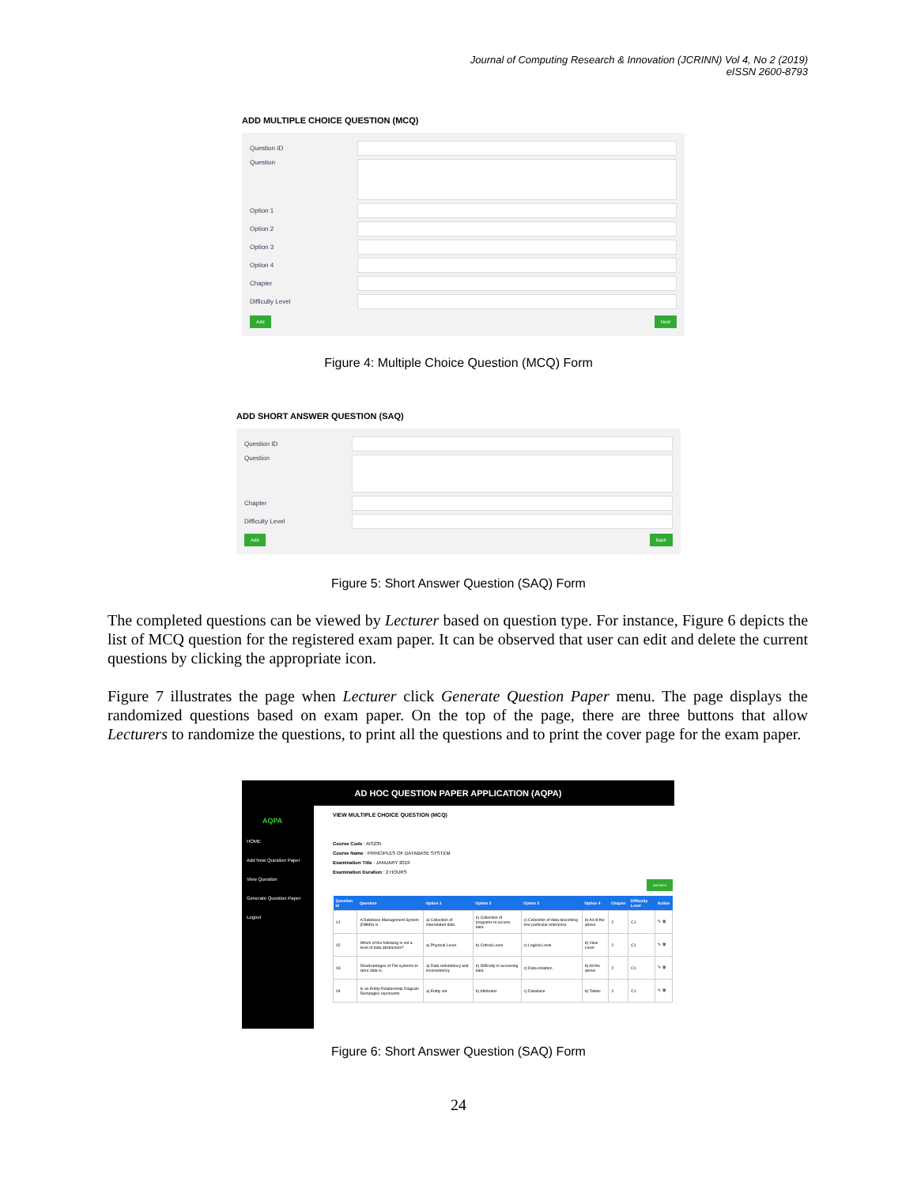Journal of Computing Research & Innovation (JCRINN) Vol 4, No 2 (2019)
eISSN 2600-8793
ADD MULTIPLE CHOICE QUESTION (MCQ)
Question ID
Question
Option 1
Option 2
Option 3
Option 4
Chapter
Difficulty Level
Add Next
Figure 4: Multiple Choice Question (MCQ) Form
ADD SHORT ANSWER QUESTION (SAQ)
Question ID
Question
Chapter
Difficulty Level
Add Back
Figure 5: Short Answer Question (SAQ) Form
The completed questions can be viewed by Lecturer based on question type. For instance, Figure 6 depicts the list of MCQ question for the registered exam paper. It can be observed that user can edit and delete the current questions by clicking the appropriate icon.
Figure 7 illustrates the page when Lecturer click Generate Question Paper menu. The page displays the randomized questions based on exam paper. On the top of the page, there are three buttons that allow Lecturers to randomize the questions, to print all the questions and to print the cover page for the exam paper.
AD HOC QUESTION PAPER APPLICATION (AQPA)
AQPA
HOME
Add New Question Paper
View Question
Generate Question Paper
Logout
VIEW MULTIPLE CHOICE QUESTION (MCQ)
Course Code : AIS235
Course Name : PRINCIPLES OF DATABASE SYSTEM
Examination Title : JANUARY 2019
Examination Duration : 2 HOURS
Add More
| Question Id | Question | Option 1 | Option 2 | Option 3 | Option 4 | Chapter | Difficulty Level | Action |
| --- | --- | --- | --- | --- | --- | --- | --- | --- |
| 01 | A Database Management System (DBMS) is | a) Collection of interrelated data | b) Collection of programs to access data | c) Collection of data describing one particular enterprise | d) All of the above | 2 | C1 | ✎ 🗑 |
| 02 | Which of the following is not a level of data abstraction? | a) Physical Level | b) Critical Level | c) Logical Level | d) View Level | 2 | C1 | ✎ 🗑 |
| 03 | Disadvantages of File systems to store data is: | a) Data redundancy and inconsistency | b) Difficulty in accessing data | c) Data isolation | d) All the above | 2 | C1 | ✎ 🗑 |
| 04 | In an Entity-Relationship Diagram Rectangles represents | a) Entity set | b) Attributes | c) Database | d) Tables | 2 | C1 | ✎ 🗑 |
Figure 6: Short Answer Question (SAQ) Form
24